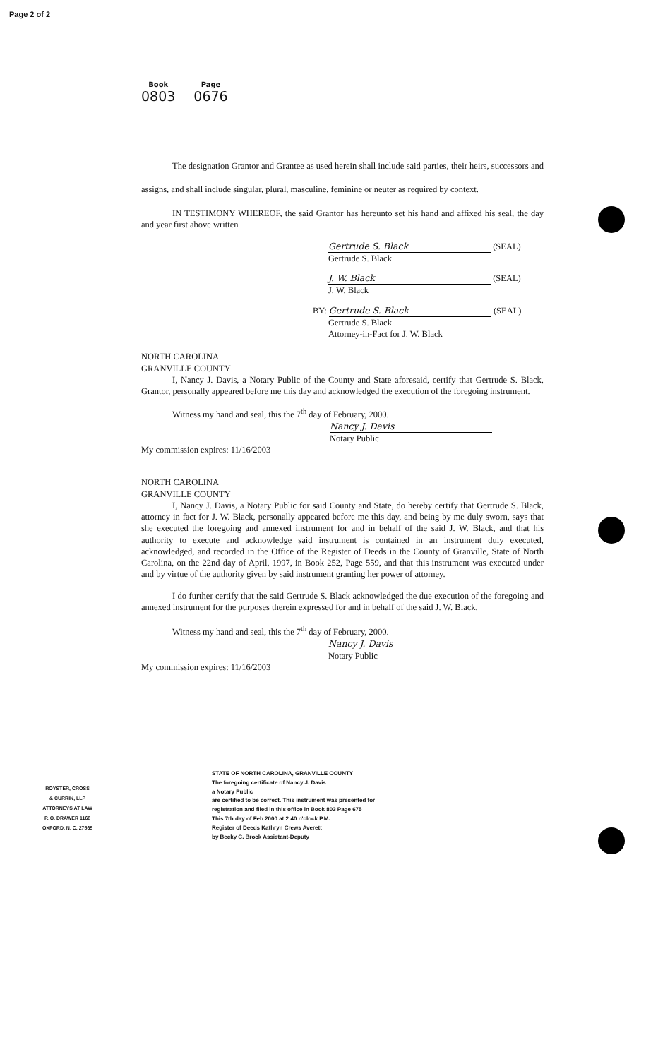Page 2 of 2
Book
0803
Page
0676
The designation Grantor and Grantee as used herein shall include said parties, their heirs, successors and assigns, and shall include singular, plural, masculine, feminine or neuter as required by context.
IN TESTIMONY WHEREOF, the said Grantor has hereunto set his hand and affixed his seal, the day and year first above written
Gertrude S. Black (SEAL)
Gertrude S. Black
J. W. Black (SEAL)
J. W. Black
BY: Gertrude S. Black (SEAL)
Gertrude S. Black
Attorney-in-Fact for J. W. Black
NORTH CAROLINA
GRANVILLE COUNTY
I, Nancy J. Davis, a Notary Public of the County and State aforesaid, certify that Gertrude S. Black, Grantor, personally appeared before me this day and acknowledged the execution of the foregoing instrument.
Witness my hand and seal, this the 7<sup>th</sup> day of February, 2000.
Nancy J. Davis
Notary Public
My commission expires: 11/16/2003
NORTH CAROLINA
GRANVILLE COUNTY
I, Nancy J. Davis, a Notary Public for said County and State, do hereby certify that Gertrude S. Black, attorney in fact for J. W. Black, personally appeared before me this day, and being by me duly sworn, says that she executed the foregoing and annexed instrument for and in behalf of the said J. W. Black, and that his authority to execute and acknowledge said instrument is contained in an instrument duly executed, acknowledged, and recorded in the Office of the Register of Deeds in the County of Granville, State of North Carolina, on the 22nd day of April, 1997, in Book 252, Page 559, and that this instrument was executed under and by virtue of the authority given by said instrument granting her power of attorney.
I do further certify that the said Gertrude S. Black acknowledged the due execution of the foregoing and annexed instrument for the purposes therein expressed for and in behalf of the said J. W. Black.
Witness my hand and seal, this the 7<sup>th</sup> day of February, 2000.
Nancy J. Davis
Notary Public
My commission expires: 11/16/2003
ROYSTER, CROSS
& CURRIN, LLP
ATTORNEYS AT LAW
P. O. DRAWER 1168
OXFORD, N. C. 27565
STATE OF NORTH CAROLINA, GRANVILLE COUNTY
The foregoing certificate of Nancy J. Davis
a Notary Public
are certified to be correct. This instrument was presented for
registration and filed in this office in Book 803 Page 675
This 7th day of Feb 2000 at 2:40 o'clock P.M.
Register of Deeds Kathryn Crews Averett
by Becky C. Brock Assistant-Deputy